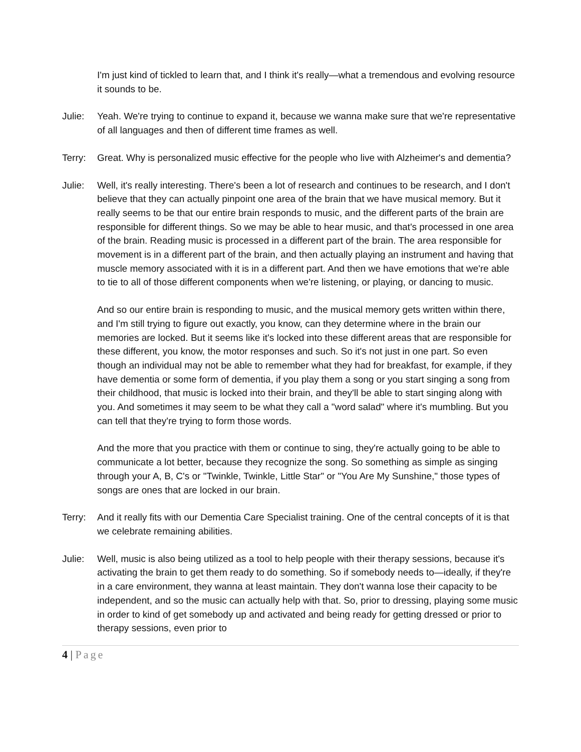I'm just kind of tickled to learn that, and I think it's really—what a tremendous and evolving resource it sounds to be.
Julie: Yeah. We're trying to continue to expand it, because we wanna make sure that we're representative of all languages and then of different time frames as well.
Terry: Great. Why is personalized music effective for the people who live with Alzheimer's and dementia?
Julie: Well, it's really interesting. There's been a lot of research and continues to be research, and I don't believe that they can actually pinpoint one area of the brain that we have musical memory. But it really seems to be that our entire brain responds to music, and the different parts of the brain are responsible for different things. So we may be able to hear music, and that's processed in one area of the brain. Reading music is processed in a different part of the brain. The area responsible for movement is in a different part of the brain, and then actually playing an instrument and having that muscle memory associated with it is in a different part. And then we have emotions that we're able to tie to all of those different components when we're listening, or playing, or dancing to music.
And so our entire brain is responding to music, and the musical memory gets written within there, and I'm still trying to figure out exactly, you know, can they determine where in the brain our memories are locked. But it seems like it's locked into these different areas that are responsible for these different, you know, the motor responses and such. So it's not just in one part. So even though an individual may not be able to remember what they had for breakfast, for example, if they have dementia or some form of dementia, if you play them a song or you start singing a song from their childhood, that music is locked into their brain, and they'll be able to start singing along with you. And sometimes it may seem to be what they call a "word salad" where it's mumbling. But you can tell that they're trying to form those words.
And the more that you practice with them or continue to sing, they're actually going to be able to communicate a lot better, because they recognize the song. So something as simple as singing through your A, B, C's or "Twinkle, Twinkle, Little Star" or "You Are My Sunshine," those types of songs are ones that are locked in our brain.
Terry: And it really fits with our Dementia Care Specialist training. One of the central concepts of it is that we celebrate remaining abilities.
Julie: Well, music is also being utilized as a tool to help people with their therapy sessions, because it's activating the brain to get them ready to do something. So if somebody needs to—ideally, if they're in a care environment, they wanna at least maintain. They don't wanna lose their capacity to be independent, and so the music can actually help with that. So, prior to dressing, playing some music in order to kind of get somebody up and activated and being ready for getting dressed or prior to therapy sessions, even prior to
4 | Page